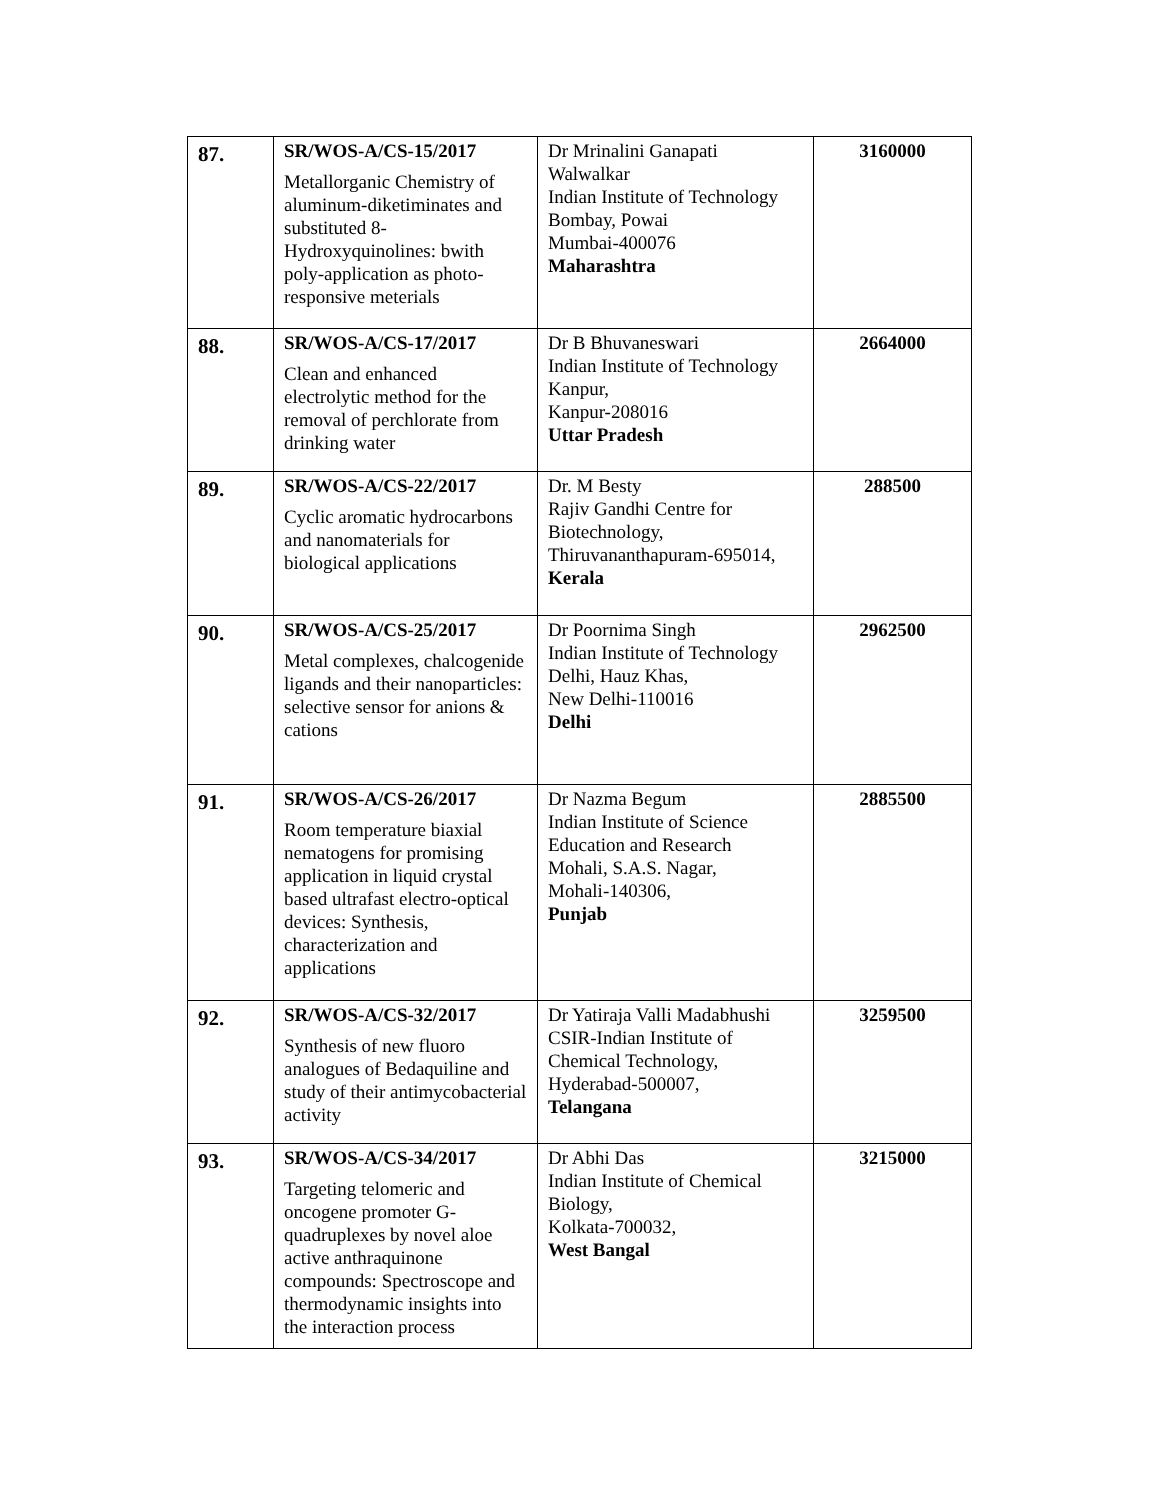| 87. | SR/WOS-A/CS-15/2017 Metallorganic Chemistry of aluminum-diketiminates and substituted 8-Hydroxyquinolines: bwith poly-application as photo-responsive meterials | Dr Mrinalini Ganapati Walwalkar Indian Institute of Technology Bombay, Powai Mumbai-400076 Maharashtra | 3160000 |
| 88. | SR/WOS-A/CS-17/2017 Clean and enhanced electrolytic method for the removal of perchlorate from drinking water | Dr B Bhuvaneswari Indian Institute of Technology Kanpur, Kanpur-208016 Uttar Pradesh | 2664000 |
| 89. | SR/WOS-A/CS-22/2017 Cyclic aromatic hydrocarbons and nanomaterials for biological applications | Dr. M Besty Rajiv Gandhi Centre for Biotechnology, Thiruvananthapuram-695014, Kerala | 288500 |
| 90. | SR/WOS-A/CS-25/2017 Metal complexes, chalcogenide ligands and their nanoparticles: selective sensor for anions & cations | Dr Poornima Singh Indian Institute of Technology Delhi, Hauz Khas, New Delhi-110016 Delhi | 2962500 |
| 91. | SR/WOS-A/CS-26/2017 Room temperature biaxial nematogens for promising application in liquid crystal based ultrafast electro-optical devices: Synthesis, characterization and applications | Dr Nazma Begum Indian Institute of Science Education and Research Mohali, S.A.S. Nagar, Mohali-140306, Punjab | 2885500 |
| 92. | SR/WOS-A/CS-32/2017 Synthesis of new fluoro analogues of Bedaquiline and study of their antimycobacterial activity | Dr Yatiraja Valli Madabhushi CSIR-Indian Institute of Chemical Technology, Hyderabad-500007, Telangana | 3259500 |
| 93. | SR/WOS-A/CS-34/2017 Targeting telomeric and oncogene promoter G-quadruplexes by novel aloe active anthraquinone compounds: Spectroscope and thermodynamic insights into the interaction process | Dr Abhi Das Indian Institute of Chemical Biology, Kolkata-700032, West Bangal | 3215000 |